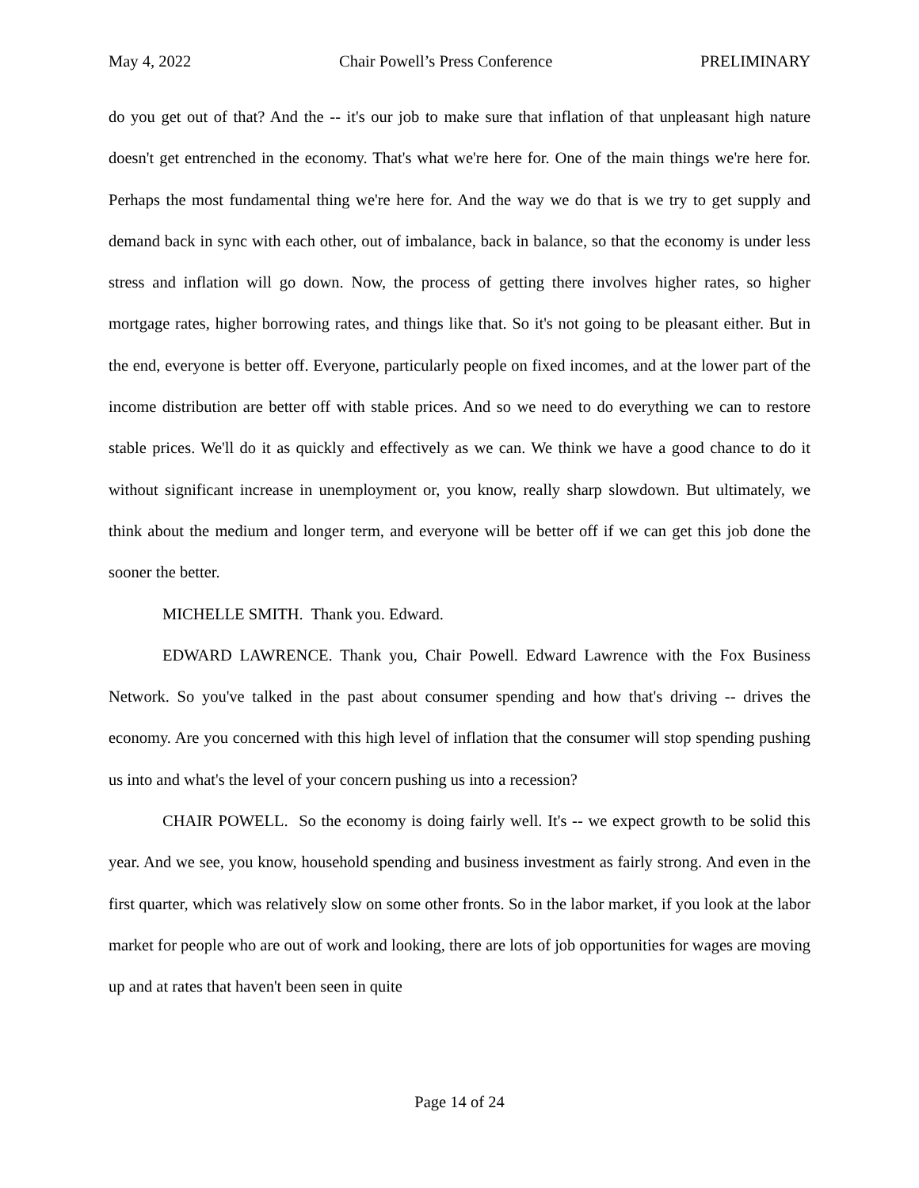May 4, 2022 Chair Powell’s Press Conference PRELIMINARY
do you get out of that? And the -- it's our job to make sure that inflation of that unpleasant high nature doesn't get entrenched in the economy. That's what we're here for. One of the main things we're here for. Perhaps the most fundamental thing we're here for. And the way we do that is we try to get supply and demand back in sync with each other, out of imbalance, back in balance, so that the economy is under less stress and inflation will go down. Now, the process of getting there involves higher rates, so higher mortgage rates, higher borrowing rates, and things like that. So it's not going to be pleasant either. But in the end, everyone is better off. Everyone, particularly people on fixed incomes, and at the lower part of the income distribution are better off with stable prices. And so we need to do everything we can to restore stable prices. We'll do it as quickly and effectively as we can. We think we have a good chance to do it without significant increase in unemployment or, you know, really sharp slowdown. But ultimately, we think about the medium and longer term, and everyone will be better off if we can get this job done the sooner the better.
MICHELLE SMITH. Thank you. Edward.
EDWARD LAWRENCE. Thank you, Chair Powell. Edward Lawrence with the Fox Business Network. So you've talked in the past about consumer spending and how that's driving -- drives the economy. Are you concerned with this high level of inflation that the consumer will stop spending pushing us into and what's the level of your concern pushing us into a recession?
CHAIR POWELL. So the economy is doing fairly well. It's -- we expect growth to be solid this year. And we see, you know, household spending and business investment as fairly strong. And even in the first quarter, which was relatively slow on some other fronts. So in the labor market, if you look at the labor market for people who are out of work and looking, there are lots of job opportunities for wages are moving up and at rates that haven't been seen in quite
Page 14 of 24